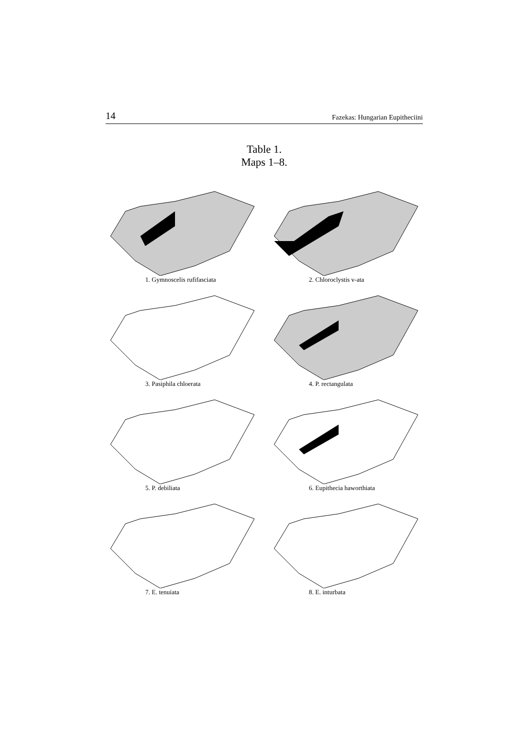14 Fazekas: Hungarian Eupitheciini
Table 1.
Maps 1–8.
1. Gymnoscelis rufifasciata
2. Chloroclystis v-ata
3. Pasiphila chloerata
4. P. rectangulata
5. P. debiliata
6. Eupithecia haworthiata
7. E. tenuiata
8. E. inturbata